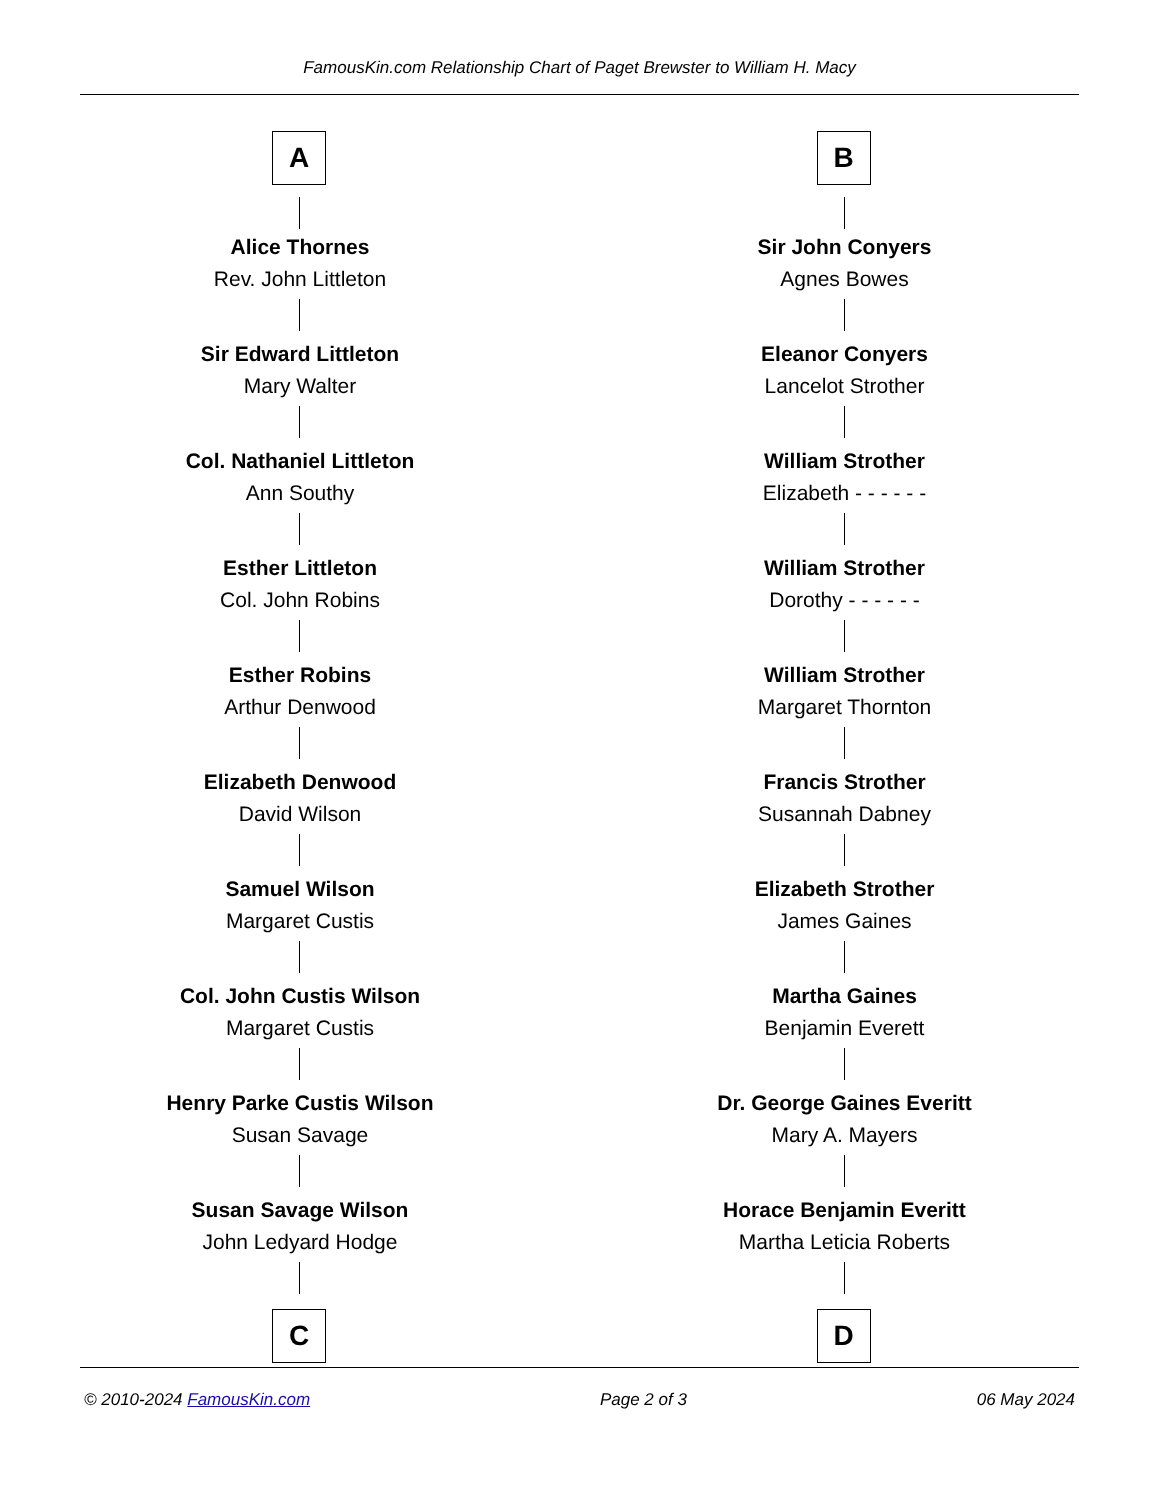FamousKin.com Relationship Chart of Paget Brewster to William H. Macy
A
Alice Thornes
Rev. John Littleton
Sir Edward Littleton
Mary Walter
Col. Nathaniel Littleton
Ann Southy
Esther Littleton
Col. John Robins
Esther Robins
Arthur Denwood
Elizabeth Denwood
David Wilson
Samuel Wilson
Margaret Custis
Col. John Custis Wilson
Margaret Custis
Henry Parke Custis Wilson
Susan Savage
Susan Savage Wilson
John Ledyard Hodge
C
B
Sir John Conyers
Agnes Bowes
Eleanor Conyers
Lancelot Strother
William Strother
Elizabeth - - - - - -
William Strother
Dorothy - - - - - -
William Strother
Margaret Thornton
Francis Strother
Susannah Dabney
Elizabeth Strother
James Gaines
Martha Gaines
Benjamin Everett
Dr. George Gaines Everitt
Mary A. Mayers
Horace Benjamin Everitt
Martha Leticia Roberts
D
© 2010-2024 FamousKin.com Page 2 of 3 06 May 2024